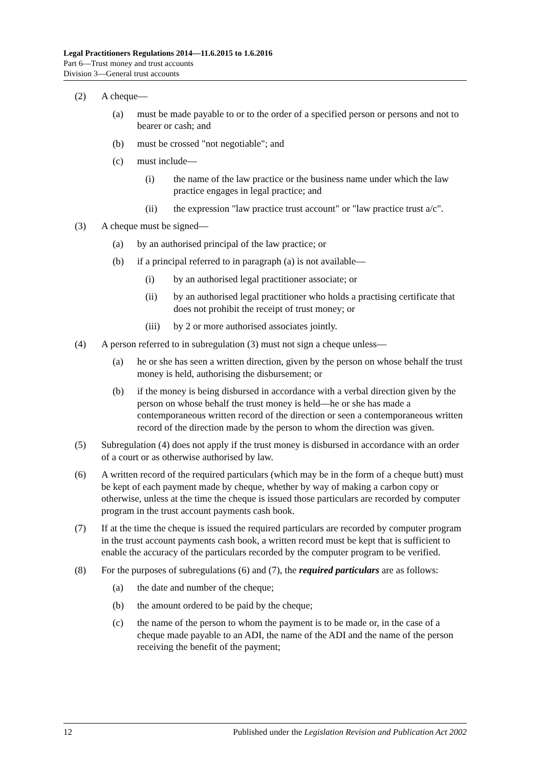Legal Practitioners Regulations 2014—11.6.2015 to 1.6.2016
Part 6—Trust money and trust accounts
Division 3—General trust accounts
(2) A cheque—
(a) must be made payable to or to the order of a specified person or persons and not to bearer or cash; and
(b) must be crossed "not negotiable"; and
(c) must include—
(i) the name of the law practice or the business name under which the law practice engages in legal practice; and
(ii) the expression "law practice trust account" or "law practice trust a/c".
(3) A cheque must be signed—
(a) by an authorised principal of the law practice; or
(b) if a principal referred to in paragraph (a) is not available—
(i) by an authorised legal practitioner associate; or
(ii) by an authorised legal practitioner who holds a practising certificate that does not prohibit the receipt of trust money; or
(iii) by 2 or more authorised associates jointly.
(4) A person referred to in subregulation (3) must not sign a cheque unless—
(a) he or she has seen a written direction, given by the person on whose behalf the trust money is held, authorising the disbursement; or
(b) if the money is being disbursed in accordance with a verbal direction given by the person on whose behalf the trust money is held—he or she has made a contemporaneous written record of the direction or seen a contemporaneous written record of the direction made by the person to whom the direction was given.
(5) Subregulation (4) does not apply if the trust money is disbursed in accordance with an order of a court or as otherwise authorised by law.
(6) A written record of the required particulars (which may be in the form of a cheque butt) must be kept of each payment made by cheque, whether by way of making a carbon copy or otherwise, unless at the time the cheque is issued those particulars are recorded by computer program in the trust account payments cash book.
(7) If at the time the cheque is issued the required particulars are recorded by computer program in the trust account payments cash book, a written record must be kept that is sufficient to enable the accuracy of the particulars recorded by the computer program to be verified.
(8) For the purposes of subregulations (6) and (7), the required particulars are as follows:
(a) the date and number of the cheque;
(b) the amount ordered to be paid by the cheque;
(c) the name of the person to whom the payment is to be made or, in the case of a cheque made payable to an ADI, the name of the ADI and the name of the person receiving the benefit of the payment;
12 Published under the Legislation Revision and Publication Act 2002